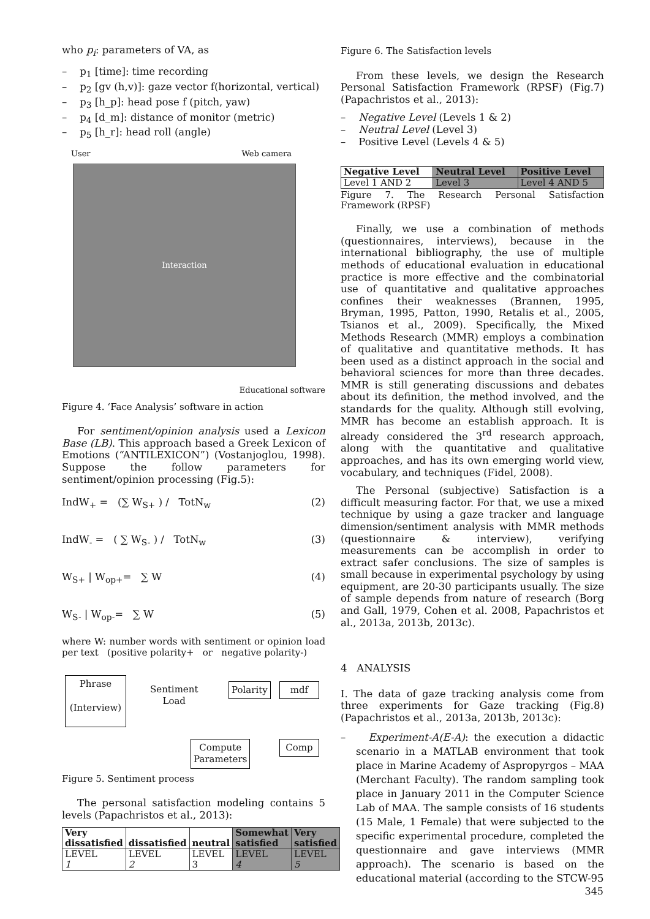who p<sub>i</sub>: parameters of VA, as
– p<sub>1</sub> [time]: time recording
– p<sub>2</sub> [gv (h,v)]: gaze vector f(horizontal, vertical)
– p<sub>3</sub> [h_p]: head pose f (pitch, yaw)
– p<sub>4</sub> [d_m]: distance of monitor (metric)
– p<sub>5</sub> [h_r]: head roll (angle)
User Web camera
Interaction
Educational software
Figure 4. ‘Face Analysis’ software in action
For sentiment/opinion analysis used a Lexicon Base (LB). This approach based a Greek Lexicon of Emotions (“ANTILEXICON”) (Vostanjoglou, 1998). Suppose the follow parameters for sentiment/opinion processing (Fig.5):
IndW<sub>+</sub> = (∑ W<sub>S+</sub> ) / TotN<sub>w</sub> (2)
IndW<sub>-</sub> = ( ∑ W<sub>S-</sub> ) / TotN<sub>w</sub> (3)
W<sub>S+</sub> | W<sub>op+</sub>= ∑ W (4)
W<sub>S-</sub> | W<sub>op-</sub>= ∑ W (5)
where W: number words with sentiment or opinion load per text (positive polarity+ or negative polarity-)
Phrase
(Interview)
Sentiment
Load
Polarity mdf
Compute
Parameters
Comp
Figure 5. Sentiment process
The personal satisfaction modeling contains 5 levels (Papachristos et al., 2013):
| Very dissatisfied | dissatisfied | neutral | Somewhat satisfied | Very satisfied |
| --- | --- | --- | --- | --- |
| LEVEL 1 | LEVEL 2 | LEVEL 3 | LEVEL 4 | LEVEL 5 |
Figure 6. The Satisfaction levels
From these levels, we design the Research Personal Satisfaction Framework (RPSF) (Fig.7) (Papachristos et al., 2013):
– Negative Level (Levels 1 & 2)
– Neutral Level (Level 3)
– Positive Level (Levels 4 & 5)
| Negative Level | Neutral Level | Positive Level |
| --- | --- | --- |
| Level 1 AND 2 | Level 3 | Level 4 AND 5 |
Figure 7. The Research Personal Satisfaction Framework (RPSF)
Finally, we use a combination of methods (questionnaires, interviews), because in the international bibliography, the use of multiple methods of educational evaluation in educational practice is more effective and the combinatorial use of quantitative and qualitative approaches confines their weaknesses (Brannen, 1995, Bryman, 1995, Patton, 1990, Retalis et al., 2005, Tsianos et al., 2009). Specifically, the Mixed Methods Research (MMR) employs a combination of qualitative and quantitative methods. It has been used as a distinct approach in the social and behavioral sciences for more than three decades. MMR is still generating discussions and debates about its definition, the method involved, and the standards for the quality. Although still evolving, MMR has become an establish approach. It is already considered the 3<sup>rd</sup> research approach, along with the quantitative and qualitative approaches, and has its own emerging world view, vocabulary, and techniques (Fidel, 2008).
The Personal (subjective) Satisfaction is a difficult measuring factor. For that, we use a mixed technique by using a gaze tracker and language dimension/sentiment analysis with MMR methods (questionnaire & interview), verifying measurements can be accomplish in order to extract safer conclusions. The size of samples is small because in experimental psychology by using equipment, are 20-30 participants usually. The size of sample depends from nature of research (Borg and Gall, 1979, Cohen et al. 2008, Papachristos et al., 2013a, 2013b, 2013c).
4 ANALYSIS
I. The data of gaze tracking analysis come from three experiments for Gaze tracking (Fig.8)(Papachristos et al., 2013a, 2013b, 2013c):
– Experiment-A(E-A): the execution a didactic scenario in a MATLAB environment that took place in Marine Academy of Aspropyrgos – MAA (Merchant Faculty). The random sampling took place in January 2011 in the Computer Science Lab of MAA. The sample consists of 16 students (15 Male, 1 Female) that were subjected to the specific experimental procedure, completed the questionnaire and gave interviews (MMR approach). The scenario is based on the educational material (according to the STCW-95
345